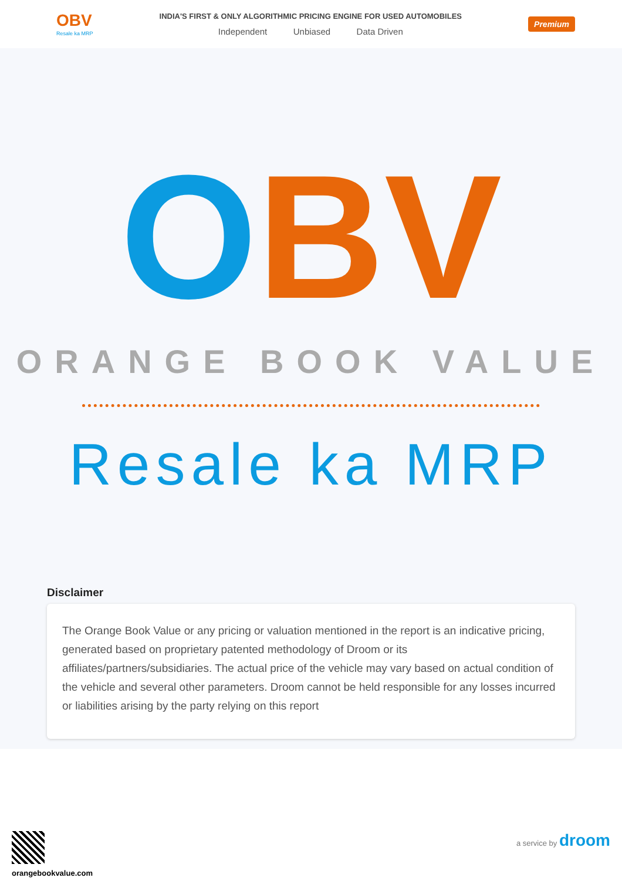OBV
Resale ka MRP
INDIA'S FIRST & ONLY ALGORITHMIC PRICING ENGINE FOR USED AUTOMOBILES
Independent Unbiased Data Driven
Premium
OBV
ORANGE BOOK VALUE
Resale ka MRP
Disclaimer
The Orange Book Value or any pricing or valuation mentioned in the report is an indicative pricing, generated based on proprietary patented methodology of Droom or its affiliates/partners/subsidiaries. The actual price of the vehicle may vary based on actual condition of the vehicle and several other parameters. Droom cannot be held responsible for any losses incurred or liabilities arising by the party relying on this report
orangebookvalue.com a service by droom